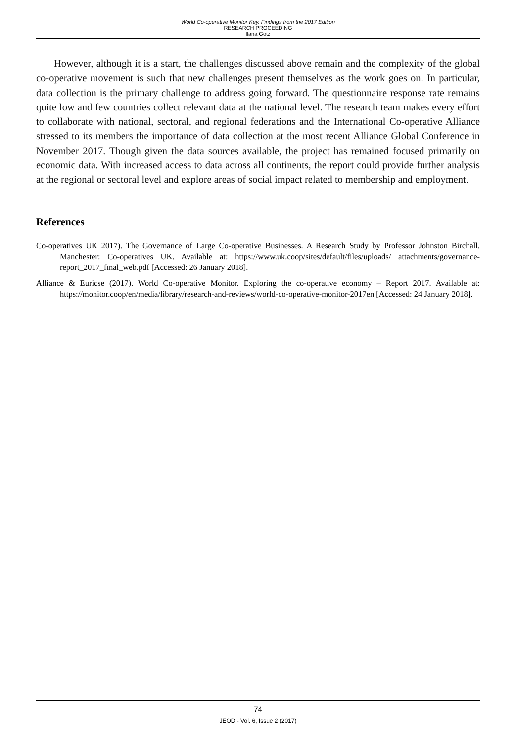World Co-operative Monitor Key. Findings from the 2017 Edition
RESEARCH PROCEEDING
Ilana Gotz
However, although it is a start, the challenges discussed above remain and the complexity of the global co-operative movement is such that new challenges present themselves as the work goes on. In particular, data collection is the primary challenge to address going forward. The questionnaire response rate remains quite low and few countries collect relevant data at the national level. The research team makes every effort to collaborate with national, sectoral, and regional federations and the International Co-operative Alliance stressed to its members the importance of data collection at the most recent Alliance Global Conference in November 2017. Though given the data sources available, the project has remained focused primarily on economic data. With increased access to data across all continents, the report could provide further analysis at the regional or sectoral level and explore areas of social impact related to membership and employment.
References
Co-operatives UK 2017). The Governance of Large Co-operative Businesses. A Research Study by Professor Johnston Birchall. Manchester: Co-operatives UK. Available at: https://www.uk.coop/sites/default/files/uploads/ attachments/governance-report_2017_final_web.pdf [Accessed: 26 January 2018].
Alliance & Euricse (2017). World Co-operative Monitor. Exploring the co-operative economy – Report 2017. Available at: https://monitor.coop/en/media/library/research-and-reviews/world-co-operative-monitor-2017en [Accessed: 24 January 2018].
74
JEOD - Vol. 6, Issue 2 (2017)